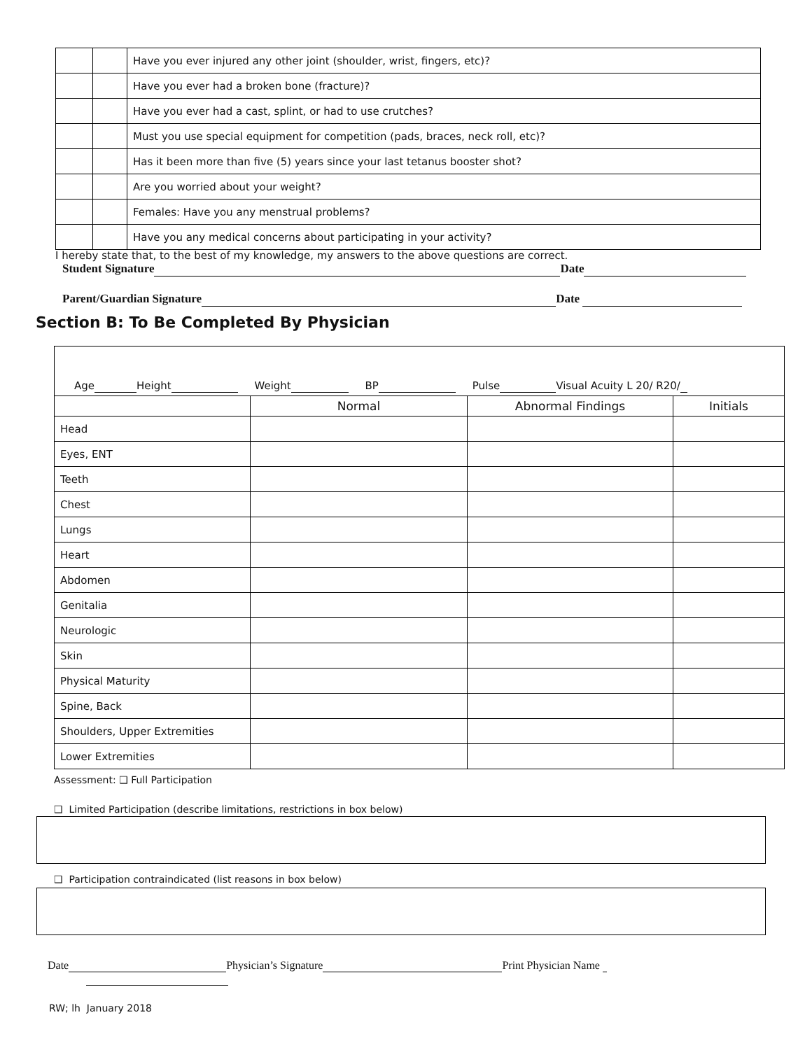| | | Have you ever injured any other joint (shoulder, wrist, fingers, etc)? |
| | | Have you ever had a broken bone (fracture)? |
| | | Have you ever had a cast, splint, or had to use crutches? |
| | | Must you use special equipment for competition (pads, braces, neck roll, etc)? |
| | | Has it been more than five (5) years since your last tetanus booster shot? |
| | | Are you worried about your weight? |
| | | Females: Have you any menstrual problems? |
| | | Have you any medical concerns about participating in your activity? |
I hereby state that, to the best of my knowledge, my answers to the above questions are correct.
Student Signature Date
Parent/Guardian Signature Date
Section B: To Be Completed By Physician
| Age Height Weight BP Pulse Visual Acuity L 20/ R20/ | | | |
| | Normal | Abnormal Findings | Initials |
| Head | | | |
| Eyes, ENT | | | |
| Teeth | | | |
| Chest | | | |
| Lungs | | | |
| Heart | | | |
| Abdomen | | | |
| Genitalia | | | |
| Neurologic | | | |
| Skin | | | |
| Physical Maturity | | | |
| Spine, Back | | | |
| Shoulders, Upper Extremities | | | |
| Lower Extremities | | | |
Assessment: ❑ Full Participation
❑ Limited Participation (describe limitations, restrictions in box below)
❑ Participation contraindicated (list reasons in box below)
Date Physician’s Signature Print Physician Name
RW; lh January 2018